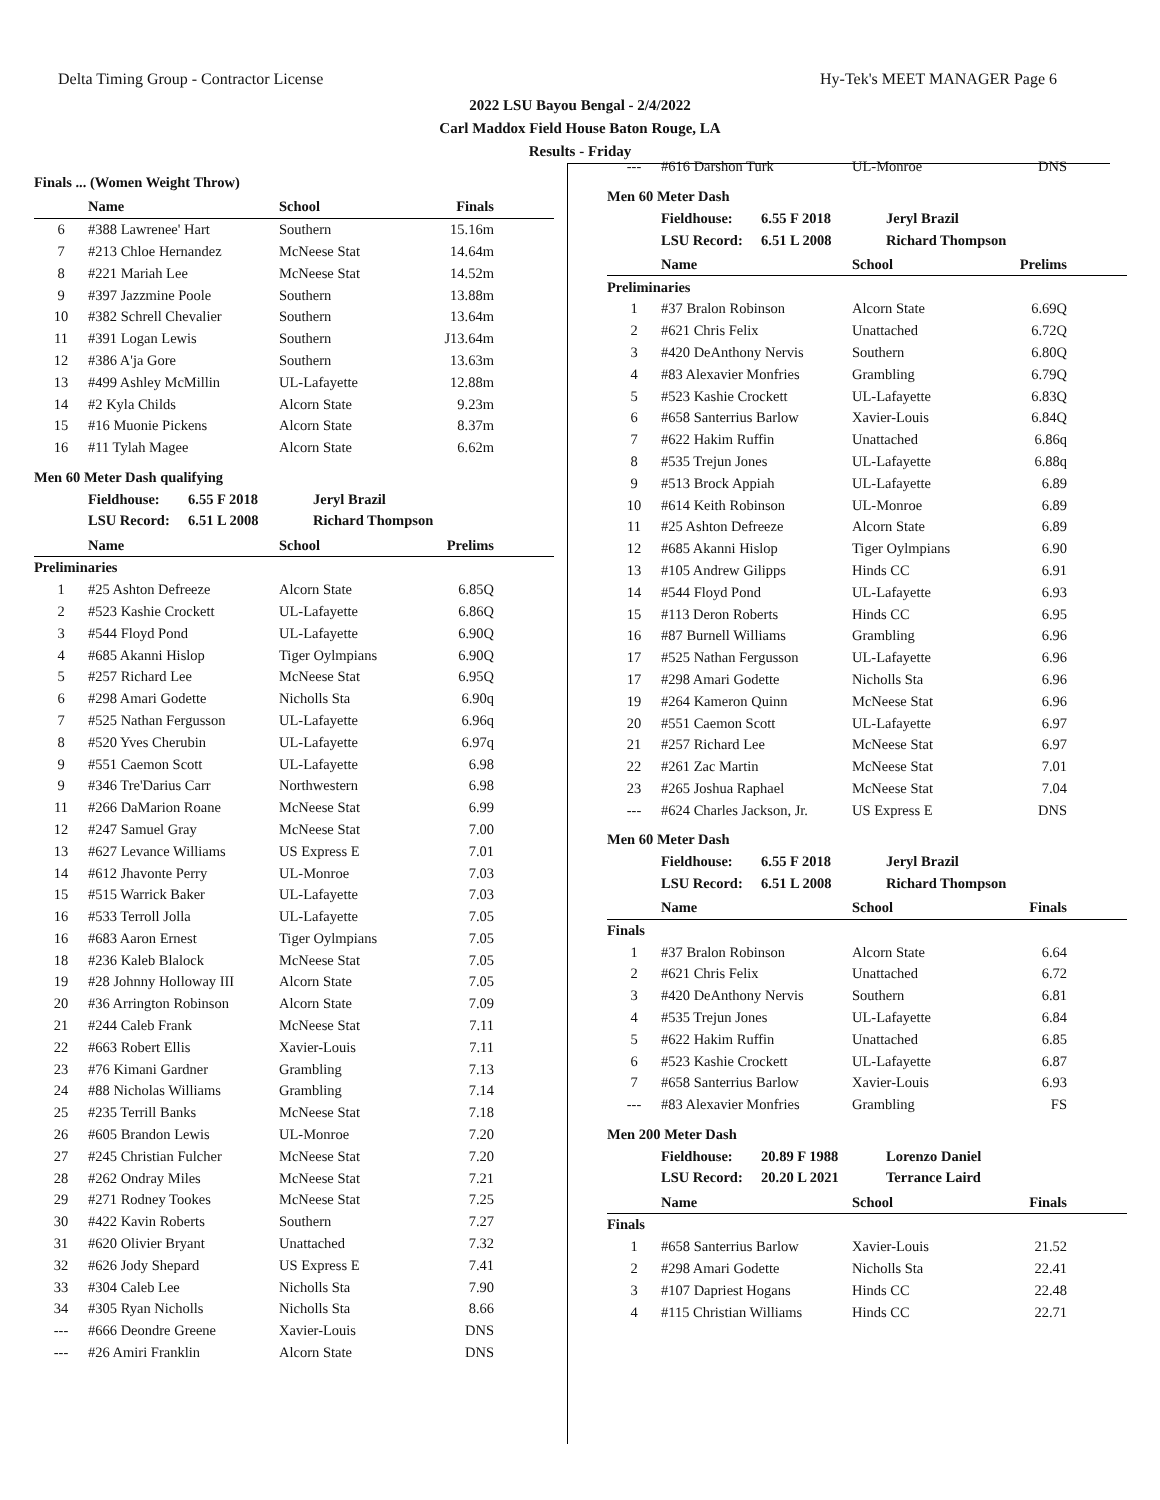Delta Timing Group - Contractor License Hy-Tek's MEET MANAGER Page 6
2022 LSU Bayou Bengal - 2/4/2022
Carl Maddox Field House Baton Rouge, LA
Results - Friday
Finals ... (Women Weight Throw)
| | Name | School | Finals |
| --- | --- | --- | --- |
| 6 | #388 Lawrenee' Hart | Southern | 15.16m |
| 7 | #213 Chloe Hernandez | McNeese Stat | 14.64m |
| 8 | #221 Mariah Lee | McNeese Stat | 14.52m |
| 9 | #397 Jazzmine Poole | Southern | 13.88m |
| 10 | #382 Schrell Chevalier | Southern | 13.64m |
| 11 | #391 Logan Lewis | Southern | J13.64m |
| 12 | #386 A'ja Gore | Southern | 13.63m |
| 13 | #499 Ashley McMillin | UL-Lafayette | 12.88m |
| 14 | #2 Kyla Childs | Alcorn State | 9.23m |
| 15 | #16 Muonie Pickens | Alcorn State | 8.37m |
| 16 | #11 Tylah Magee | Alcorn State | 6.62m |
Men 60 Meter Dash qualifying
Fieldhouse: 6.55 F 2018 Jeryl Brazil
LSU Record: 6.51 L 2008 Richard Thompson
| | Name | School | Prelims |
| --- | --- | --- | --- |
| Preliminaries | | | |
| 1 | #25 Ashton Defreeze | Alcorn State | 6.85Q |
| 2 | #523 Kashie Crockett | UL-Lafayette | 6.86Q |
| 3 | #544 Floyd Pond | UL-Lafayette | 6.90Q |
| 4 | #685 Akanni Hislop | Tiger Oylmpians | 6.90Q |
| 5 | #257 Richard Lee | McNeese Stat | 6.95Q |
| 6 | #298 Amari Godette | Nicholls Sta | 6.90q |
| 7 | #525 Nathan Fergusson | UL-Lafayette | 6.96q |
| 8 | #520 Yves Cherubin | UL-Lafayette | 6.97q |
| 9 | #551 Caemon Scott | UL-Lafayette | 6.98 |
| 9 | #346 Tre'Darius Carr | Northwestern | 6.98 |
| 11 | #266 DaMarion Roane | McNeese Stat | 6.99 |
| 12 | #247 Samuel Gray | McNeese Stat | 7.00 |
| 13 | #627 Levance Williams | US Express E | 7.01 |
| 14 | #612 Jhavonte Perry | UL-Monroe | 7.03 |
| 15 | #515 Warrick Baker | UL-Lafayette | 7.03 |
| 16 | #533 Terroll Jolla | UL-Lafayette | 7.05 |
| 16 | #683 Aaron Ernest | Tiger Oylmpians | 7.05 |
| 18 | #236 Kaleb Blalock | McNeese Stat | 7.05 |
| 19 | #28 Johnny Holloway III | Alcorn State | 7.05 |
| 20 | #36 Arrington Robinson | Alcorn State | 7.09 |
| 21 | #244 Caleb Frank | McNeese Stat | 7.11 |
| 22 | #663 Robert Ellis | Xavier-Louis | 7.11 |
| 23 | #76 Kimani Gardner | Grambling | 7.13 |
| 24 | #88 Nicholas Williams | Grambling | 7.14 |
| 25 | #235 Terrill Banks | McNeese Stat | 7.18 |
| 26 | #605 Brandon Lewis | UL-Monroe | 7.20 |
| 27 | #245 Christian Fulcher | McNeese Stat | 7.20 |
| 28 | #262 Ondray Miles | McNeese Stat | 7.21 |
| 29 | #271 Rodney Tookes | McNeese Stat | 7.25 |
| 30 | #422 Kavin Roberts | Southern | 7.27 |
| 31 | #620 Olivier Bryant | Unattached | 7.32 |
| 32 | #626 Jody Shepard | US Express E | 7.41 |
| 33 | #304 Caleb Lee | Nicholls Sta | 7.90 |
| 34 | #305 Ryan Nicholls | Nicholls Sta | 8.66 |
| --- | #666 Deondre Greene | Xavier-Louis | DNS |
| --- | #26 Amiri Franklin | Alcorn State | DNS |
| --- | #616 Darshon Turk | UL-Monroe | DNS |
Men 60 Meter Dash
Fieldhouse: 6.55 F 2018 Jeryl Brazil
LSU Record: 6.51 L 2008 Richard Thompson
| | Name | School | Prelims |
| --- | --- | --- | --- |
| Preliminaries | | | |
| 1 | #37 Bralon Robinson | Alcorn State | 6.69Q |
| 2 | #621 Chris Felix | Unattached | 6.72Q |
| 3 | #420 DeAnthony Nervis | Southern | 6.80Q |
| 4 | #83 Alexavier Monfries | Grambling | 6.79Q |
| 5 | #523 Kashie Crockett | UL-Lafayette | 6.83Q |
| 6 | #658 Santerrius Barlow | Xavier-Louis | 6.84Q |
| 7 | #622 Hakim Ruffin | Unattached | 6.86q |
| 8 | #535 Trejun Jones | UL-Lafayette | 6.88q |
| 9 | #513 Brock Appiah | UL-Lafayette | 6.89 |
| 10 | #614 Keith Robinson | UL-Monroe | 6.89 |
| 11 | #25 Ashton Defreeze | Alcorn State | 6.89 |
| 12 | #685 Akanni Hislop | Tiger Oylmpians | 6.90 |
| 13 | #105 Andrew Gilipps | Hinds CC | 6.91 |
| 14 | #544 Floyd Pond | UL-Lafayette | 6.93 |
| 15 | #113 Deron Roberts | Hinds CC | 6.95 |
| 16 | #87 Burnell Williams | Grambling | 6.96 |
| 17 | #525 Nathan Fergusson | UL-Lafayette | 6.96 |
| 17 | #298 Amari Godette | Nicholls Sta | 6.96 |
| 19 | #264 Kameron Quinn | McNeese Stat | 6.96 |
| 20 | #551 Caemon Scott | UL-Lafayette | 6.97 |
| 21 | #257 Richard Lee | McNeese Stat | 6.97 |
| 22 | #261 Zac Martin | McNeese Stat | 7.01 |
| 23 | #265 Joshua Raphael | McNeese Stat | 7.04 |
| --- | #624 Charles Jackson, Jr. | US Express E | DNS |
Men 60 Meter Dash
Fieldhouse: 6.55 F 2018 Jeryl Brazil
LSU Record: 6.51 L 2008 Richard Thompson
| | Name | School | Finals |
| --- | --- | --- | --- |
| Finals | | | |
| 1 | #37 Bralon Robinson | Alcorn State | 6.64 |
| 2 | #621 Chris Felix | Unattached | 6.72 |
| 3 | #420 DeAnthony Nervis | Southern | 6.81 |
| 4 | #535 Trejun Jones | UL-Lafayette | 6.84 |
| 5 | #622 Hakim Ruffin | Unattached | 6.85 |
| 6 | #523 Kashie Crockett | UL-Lafayette | 6.87 |
| 7 | #658 Santerrius Barlow | Xavier-Louis | 6.93 |
| --- | #83 Alexavier Monfries | Grambling | FS |
Men 200 Meter Dash
Fieldhouse: 20.89 F 1988 Lorenzo Daniel
LSU Record: 20.20 L 2021 Terrance Laird
| | Name | School | Finals |
| --- | --- | --- | --- |
| Finals | | | |
| 1 | #658 Santerrius Barlow | Xavier-Louis | 21.52 |
| 2 | #298 Amari Godette | Nicholls Sta | 22.41 |
| 3 | #107 Dapriest Hogans | Hinds CC | 22.48 |
| 4 | #115 Christian Williams | Hinds CC | 22.71 |